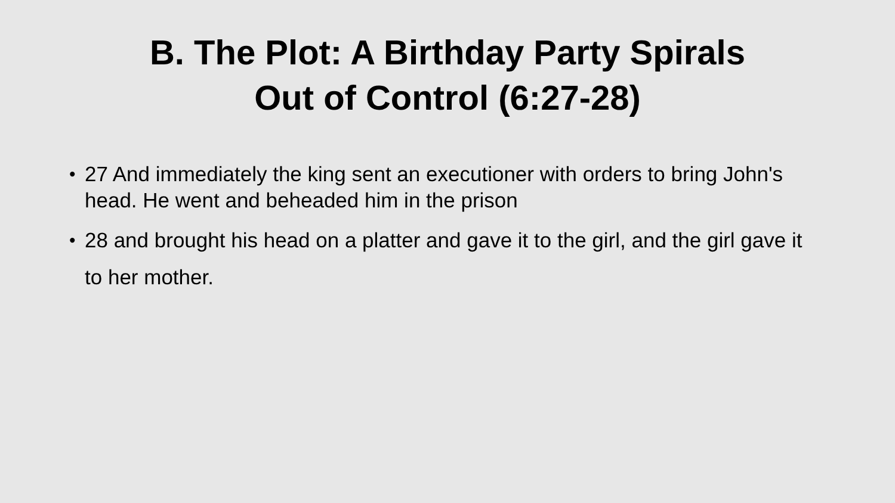B. The Plot: A Birthday Party Spirals
Out of Control (6:27-28)
• 27 And immediately the king sent an executioner with orders to bring John's head. He went and beheaded him in the prison
• 28 and brought his head on a platter and gave it to the girl, and the girl gave it to her mother.